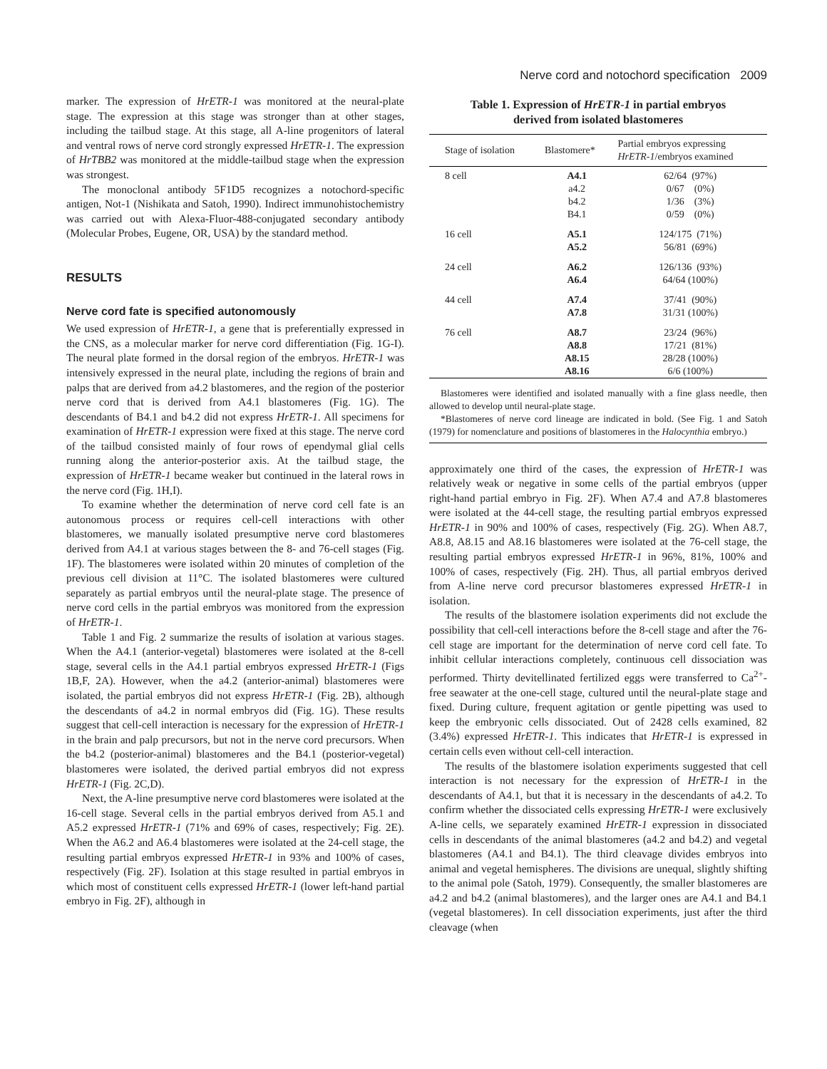Nerve cord and notochord specification 2009
marker. The expression of HrETR-1 was monitored at the neural-plate stage. The expression at this stage was stronger than at other stages, including the tailbud stage. At this stage, all A-line progenitors of lateral and ventral rows of nerve cord strongly expressed HrETR-1. The expression of HrTBB2 was monitored at the middle-tailbud stage when the expression was strongest.
The monoclonal antibody 5F1D5 recognizes a notochord-specific antigen, Not-1 (Nishikata and Satoh, 1990). Indirect immunohistochemistry was carried out with Alexa-Fluor-488-conjugated secondary antibody (Molecular Probes, Eugene, OR, USA) by the standard method.
RESULTS
Nerve cord fate is specified autonomously
We used expression of HrETR-1, a gene that is preferentially expressed in the CNS, as a molecular marker for nerve cord differentiation (Fig. 1G-I). The neural plate formed in the dorsal region of the embryos. HrETR-1 was intensively expressed in the neural plate, including the regions of brain and palps that are derived from a4.2 blastomeres, and the region of the posterior nerve cord that is derived from A4.1 blastomeres (Fig. 1G). The descendants of B4.1 and b4.2 did not express HrETR-1. All specimens for examination of HrETR-1 expression were fixed at this stage. The nerve cord of the tailbud consisted mainly of four rows of ependymal glial cells running along the anterior-posterior axis. At the tailbud stage, the expression of HrETR-1 became weaker but continued in the lateral rows in the nerve cord (Fig. 1H,I).
To examine whether the determination of nerve cord cell fate is an autonomous process or requires cell-cell interactions with other blastomeres, we manually isolated presumptive nerve cord blastomeres derived from A4.1 at various stages between the 8- and 76-cell stages (Fig. 1F). The blastomeres were isolated within 20 minutes of completion of the previous cell division at 11°C. The isolated blastomeres were cultured separately as partial embryos until the neural-plate stage. The presence of nerve cord cells in the partial embryos was monitored from the expression of HrETR-1.
Table 1 and Fig. 2 summarize the results of isolation at various stages. When the A4.1 (anterior-vegetal) blastomeres were isolated at the 8-cell stage, several cells in the A4.1 partial embryos expressed HrETR-1 (Figs 1B,F, 2A). However, when the a4.2 (anterior-animal) blastomeres were isolated, the partial embryos did not express HrETR-1 (Fig. 2B), although the descendants of a4.2 in normal embryos did (Fig. 1G). These results suggest that cell-cell interaction is necessary for the expression of HrETR-1 in the brain and palp precursors, but not in the nerve cord precursors. When the b4.2 (posterior-animal) blastomeres and the B4.1 (posterior-vegetal) blastomeres were isolated, the derived partial embryos did not express HrETR-1 (Fig. 2C,D).
Next, the A-line presumptive nerve cord blastomeres were isolated at the 16-cell stage. Several cells in the partial embryos derived from A5.1 and A5.2 expressed HrETR-1 (71% and 69% of cases, respectively; Fig. 2E). When the A6.2 and A6.4 blastomeres were isolated at the 24-cell stage, the resulting partial embryos expressed HrETR-1 in 93% and 100% of cases, respectively (Fig. 2F). Isolation at this stage resulted in partial embryos in which most of constituent cells expressed HrETR-1 (lower left-hand partial embryo in Fig. 2F), although in
Table 1. Expression of HrETR-1 in partial embryos
derived from isolated blastomeres
| Stage of isolation | Blastomere* | Partial embryos expressing HrETR-1 /embryos examined |
| --- | --- | --- |
| 8 cell | A4.1 a4.2 b4.2 B4.1 | 62/64 (97%) 0/67 (0%) 1/36 (3%) 0/59 (0%) |
| 16 cell | A5.1 A5.2 | 124/175 (71%) 56/81 (69%) |
| 24 cell | A6.2 A6.4 | 126/136 (93%) 64/64 (100%) |
| 44 cell | A7.4 A7.8 | 37/41 (90%) 31/31 (100%) |
| 76 cell | A8.7 A8.8 A8.15 A8.16 | 23/24 (96%) 17/21 (81%) 28/28 (100%) 6/6 (100%) |
Blastomeres were identified and isolated manually with a fine glass needle, then allowed to develop until neural-plate stage.
*Blastomeres of nerve cord lineage are indicated in bold. (See Fig. 1 and Satoh (1979) for nomenclature and positions of blastomeres in the Halocynthia embryo.)
approximately one third of the cases, the expression of HrETR-1 was relatively weak or negative in some cells of the partial embryos (upper right-hand partial embryo in Fig. 2F). When A7.4 and A7.8 blastomeres were isolated at the 44-cell stage, the resulting partial embryos expressed HrETR-1 in 90% and 100% of cases, respectively (Fig. 2G). When A8.7, A8.8, A8.15 and A8.16 blastomeres were isolated at the 76-cell stage, the resulting partial embryos expressed HrETR-1 in 96%, 81%, 100% and 100% of cases, respectively (Fig. 2H). Thus, all partial embryos derived from A-line nerve cord precursor blastomeres expressed HrETR-1 in isolation.
The results of the blastomere isolation experiments did not exclude the possibility that cell-cell interactions before the 8-cell stage and after the 76-cell stage are important for the determination of nerve cord cell fate. To inhibit cellular interactions completely, continuous cell dissociation was performed. Thirty devitellinated fertilized eggs were transferred to Ca<sup>2+</sup>-free seawater at the one-cell stage, cultured until the neural-plate stage and fixed. During culture, frequent agitation or gentle pipetting was used to keep the embryonic cells dissociated. Out of 2428 cells examined, 82 (3.4%) expressed HrETR-1. This indicates that HrETR-1 is expressed in certain cells even without cell-cell interaction.
The results of the blastomere isolation experiments suggested that cell interaction is not necessary for the expression of HrETR-1 in the descendants of A4.1, but that it is necessary in the descendants of a4.2. To confirm whether the dissociated cells expressing HrETR-1 were exclusively A-line cells, we separately examined HrETR-1 expression in dissociated cells in descendants of the animal blastomeres (a4.2 and b4.2) and vegetal blastomeres (A4.1 and B4.1). The third cleavage divides embryos into animal and vegetal hemispheres. The divisions are unequal, slightly shifting to the animal pole (Satoh, 1979). Consequently, the smaller blastomeres are a4.2 and b4.2 (animal blastomeres), and the larger ones are A4.1 and B4.1 (vegetal blastomeres). In cell dissociation experiments, just after the third cleavage (when